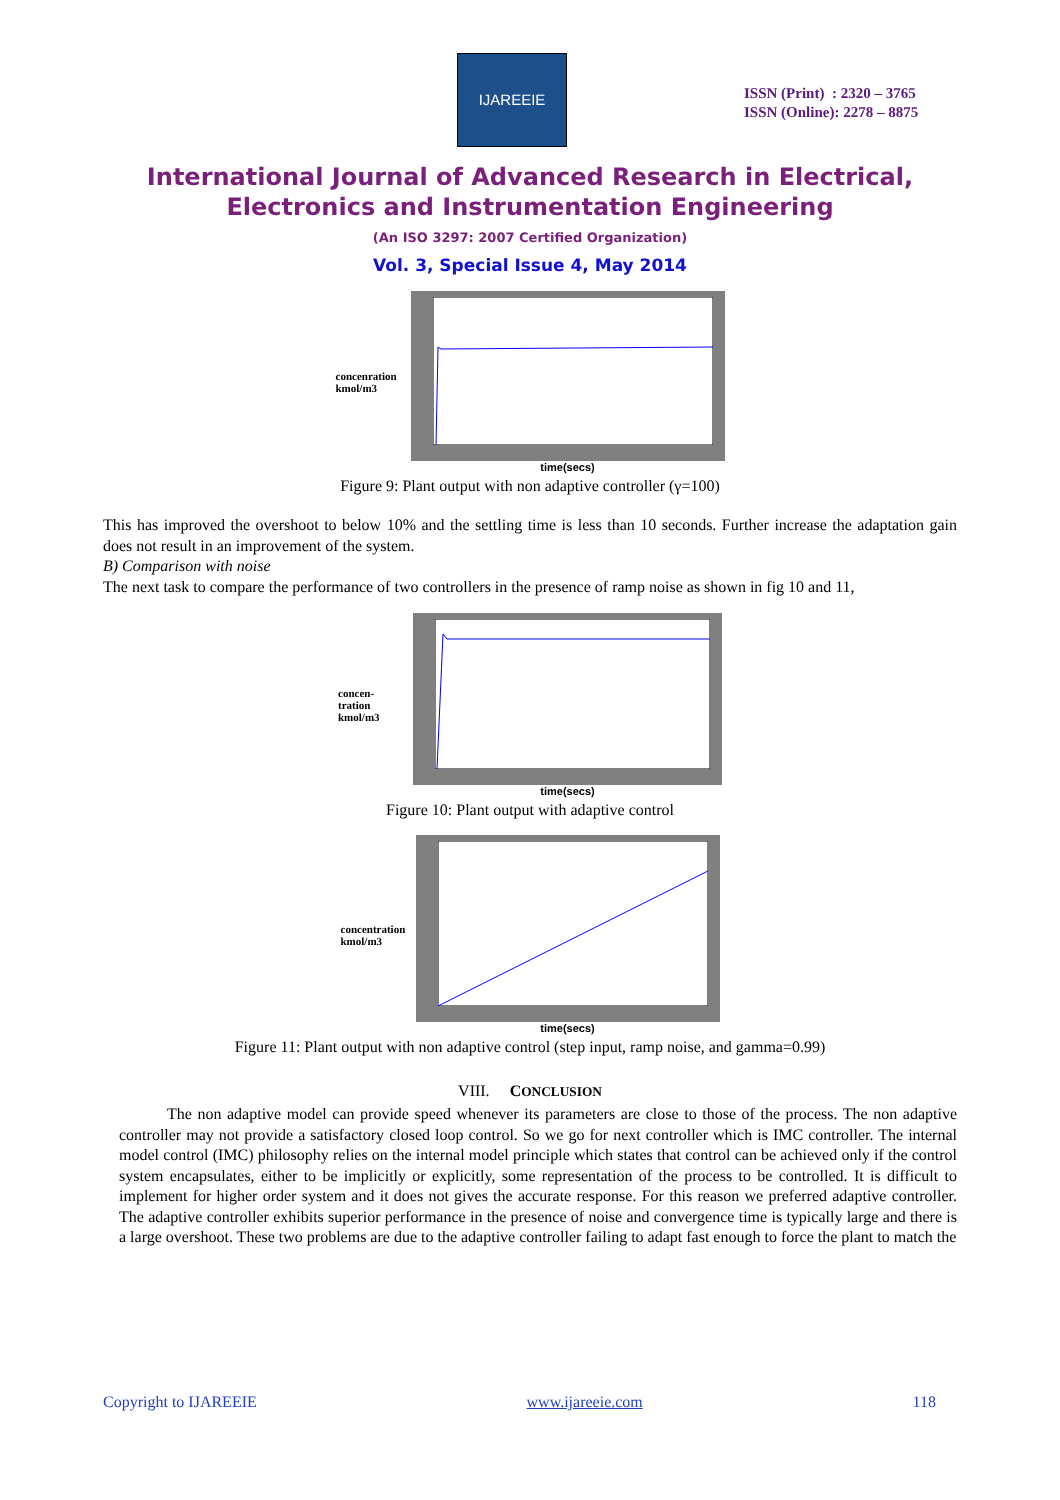IJAREEIE
ISSN (Print) : 2320 – 3765
ISSN (Online): 2278 – 8875
International Journal of Advanced Research in Electrical,
Electronics and Instrumentation Engineering
(An ISO 3297: 2007 Certified Organization)
Vol. 3, Special Issue 4, May 2014
concenration kmol/m3
time(secs)
Figure 9: Plant output with non adaptive controller (γ=100)
This has improved the overshoot to below 10% and the settling time is less than 10 seconds. Further increase the adaptation gain does not result in an improvement of the system.
B) Comparison with noise
The next task to compare the performance of two controllers in the presence of ramp noise as shown in fig 10 and 11,
concen-
tration
kmol/m3
time(secs)
Figure 10: Plant output with adaptive control
concentration kmol/m3
time(secs)
Figure 11: Plant output with non adaptive control (step input, ramp noise, and gamma=0.99)
VIII. CONCLUSION
The non adaptive model can provide speed whenever its parameters are close to those of the process. The non adaptive controller may not provide a satisfactory closed loop control. So we go for next controller which is IMC controller. The internal model control (IMC) philosophy relies on the internal model principle which states that control can be achieved only if the control system encapsulates, either to be implicitly or explicitly, some representation of the process to be controlled. It is difficult to implement for higher order system and it does not gives the accurate response. For this reason we preferred adaptive controller. The adaptive controller exhibits superior performance in the presence of noise and convergence time is typically large and there is a large overshoot. These two problems are due to the adaptive controller failing to adapt fast enough to force the plant to match the
Copyright to IJAREEIE www.ijareeie.com 118